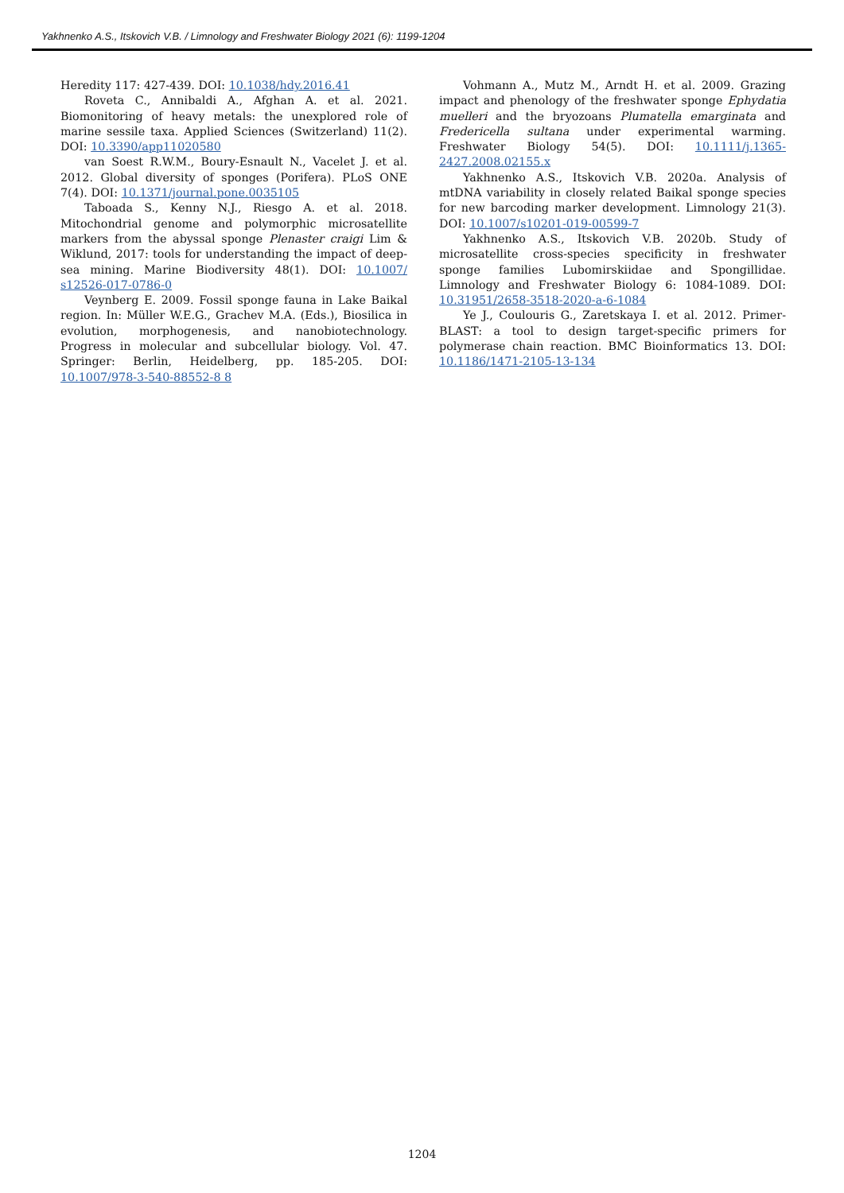Yakhnenko A.S., Itskovich V.B. / Limnology and Freshwater Biology 2021 (6): 1199-1204
Heredity 117: 427-439. DOI: 10.1038/hdy.2016.41
Roveta C., Annibaldi A., Afghan A. et al. 2021. Biomonitoring of heavy metals: the unexplored role of marine sessile taxa. Applied Sciences (Switzerland) 11(2). DOI: 10.3390/app11020580
van Soest R.W.M., Boury-Esnault N., Vacelet J. et al. 2012. Global diversity of sponges (Porifera). PLoS ONE 7(4). DOI: 10.1371/journal.pone.0035105
Taboada S., Kenny N.J., Riesgo A. et al. 2018. Mitochondrial genome and polymorphic microsatellite markers from the abyssal sponge Plenaster craigi Lim & Wiklund, 2017: tools for understanding the impact of deep-sea mining. Marine Biodiversity 48(1). DOI: 10.1007/ s12526-017-0786-0
Veynberg E. 2009. Fossil sponge fauna in Lake Baikal region. In: Müller W.E.G., Grachev M.A. (Eds.), Biosilica in evolution, morphogenesis, and nanobiotechnology. Progress in molecular and subcellular biology. Vol. 47. Springer: Berlin, Heidelberg, pp. 185-205. DOI: 10.1007/978-3-540-88552-8 8
Vohmann A., Mutz M., Arndt H. et al. 2009. Grazing impact and phenology of the freshwater sponge Ephydatia muelleri and the bryozoans Plumatella emarginata and Fredericella sultana under experimental warming. Freshwater Biology 54(5). DOI: 10.1111/j.1365-2427.2008.02155.x
Yakhnenko A.S., Itskovich V.B. 2020a. Analysis of mtDNA variability in closely related Baikal sponge species for new barcoding marker development. Limnology 21(3). DOI: 10.1007/s10201-019-00599-7
Yakhnenko A.S., Itskovich V.B. 2020b. Study of microsatellite cross-species specificity in freshwater sponge families Lubomirskiidae and Spongillidae. Limnology and Freshwater Biology 6: 1084-1089. DOI: 10.31951/2658-3518-2020-a-6-1084
Ye J., Coulouris G., Zaretskaya I. et al. 2012. Primer-BLAST: a tool to design target-specific primers for polymerase chain reaction. BMC Bioinformatics 13. DOI: 10.1186/1471-2105-13-134
1204